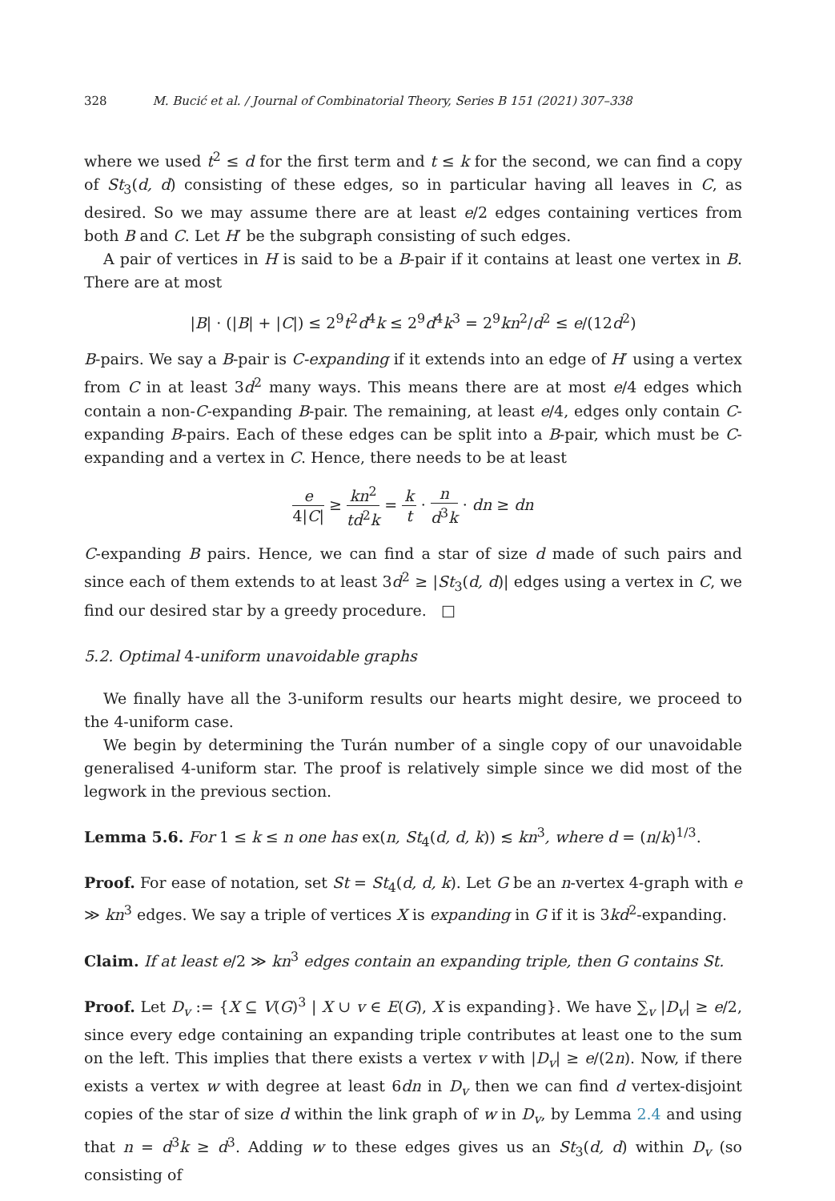328 M. Bucić et al. / Journal of Combinatorial Theory, Series B 151 (2021) 307–338
where we used t<sup>2</sup> ≤ d for the first term and t ≤ k for the second, we can find a copy of St<sub>3</sub>(d, d) consisting of these edges, so in particular having all leaves in C, as desired. So we may assume there are at least e/2 edges containing vertices from both B and C. Let H′ be the subgraph consisting of such edges.
A pair of vertices in H is said to be a B-pair if it contains at least one vertex in B. There are at most
|B| · (|B| + |C|) ≤ 2<sup>9</sup>t<sup>2</sup>d<sup>4</sup>k ≤ 2<sup>9</sup>d<sup>4</sup>k<sup>3</sup> = 2<sup>9</sup>kn<sup>2</sup>/d<sup>2</sup> ≤ e/(12d<sup>2</sup>)
B-pairs. We say a B-pair is C-expanding if it extends into an edge of H′ using a vertex from C in at least 3d<sup>2</sup> many ways. This means there are at most e/4 edges which contain a non-C-expanding B-pair. The remaining, at least e/4, edges only contain C-expanding B-pairs. Each of these edges can be split into a B-pair, which must be C-expanding and a vertex in C. Hence, there needs to be at least
e 4|C| ≥ kn<sup>2</sup> td<sup>2</sup>k = k t · n d<sup>3</sup>k · dn ≥ dn
C-expanding B pairs. Hence, we can find a star of size d made of such pairs and since each of them extends to at least 3d<sup>2</sup> ≥ |St<sub>3</sub>(d, d)| edges using a vertex in C, we find our desired star by a greedy procedure. □
5.2. Optimal 4-uniform unavoidable graphs
We finally have all the 3-uniform results our hearts might desire, we proceed to the 4-uniform case.
We begin by determining the Turán number of a single copy of our unavoidable generalised 4-uniform star. The proof is relatively simple since we did most of the legwork in the previous section.
Lemma 5.6. For 1 ≤ k ≤ n one has ex(n, St<sub>4</sub>(d, d, k)) ≲ kn<sup>3</sup>, where d = (n/k)<sup>1/3</sup>.
Proof. For ease of notation, set St = St<sub>4</sub>(d, d, k). Let G be an n-vertex 4-graph with e ≫ kn<sup>3</sup> edges. We say a triple of vertices X is expanding in G if it is 3kd<sup>2</sup>-expanding.
Claim. If at least e/2 ≫ kn<sup>3</sup> edges contain an expanding triple, then G contains St.
Proof. Let D<sub>v</sub> := {X ⊆ V(G)<sup>3</sup> | X ∪ v ∈ E(G), X is expanding}. We have ∑<sub>v</sub> |D<sub>v</sub>| ≥ e/2, since every edge containing an expanding triple contributes at least one to the sum on the left. This implies that there exists a vertex v with |D<sub>v</sub>| ≥ e/(2n). Now, if there exists a vertex w with degree at least 6dn in D<sub>v</sub> then we can find d vertex-disjoint copies of the star of size d within the link graph of w in D<sub>v</sub>, by Lemma 2.4 and using that n = d<sup>3</sup>k ≥ d<sup>3</sup>. Adding w to these edges gives us an St<sub>3</sub>(d, d) within D<sub>v</sub> (so consisting of